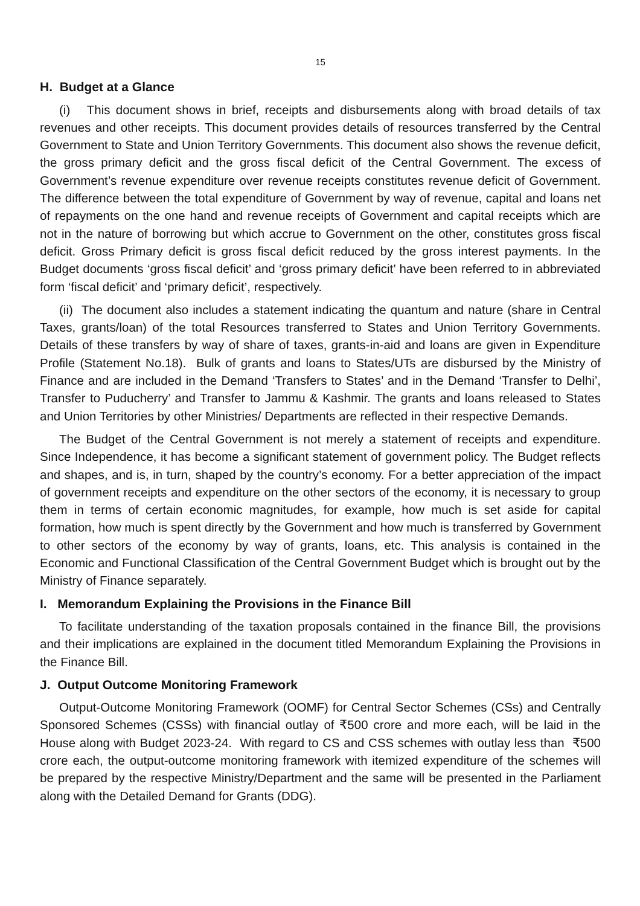15
H. Budget at a Glance
(i) This document shows in brief, receipts and disbursements along with broad details of tax revenues and other receipts. This document provides details of resources transferred by the Central Government to State and Union Territory Governments. This document also shows the revenue deficit, the gross primary deficit and the gross fiscal deficit of the Central Government. The excess of Government’s revenue expenditure over revenue receipts constitutes revenue deficit of Government. The difference between the total expenditure of Government by way of revenue, capital and loans net of repayments on the one hand and revenue receipts of Government and capital receipts which are not in the nature of borrowing but which accrue to Government on the other, constitutes gross fiscal deficit. Gross Primary deficit is gross fiscal deficit reduced by the gross interest payments. In the Budget documents ‘gross fiscal deficit’ and ‘gross primary deficit’ have been referred to in abbreviated form ‘fiscal deficit’ and ‘primary deficit’, respectively.
(ii) The document also includes a statement indicating the quantum and nature (share in Central Taxes, grants/loan) of the total Resources transferred to States and Union Territory Governments. Details of these transfers by way of share of taxes, grants-in-aid and loans are given in Expenditure Profile (Statement No.18). Bulk of grants and loans to States/UTs are disbursed by the Ministry of Finance and are included in the Demand ‘Transfers to States’ and in the Demand ‘Transfer to Delhi’, Transfer to Puducherry’ and Transfer to Jammu & Kashmir. The grants and loans released to States and Union Territories by other Ministries/ Departments are reflected in their respective Demands.
The Budget of the Central Government is not merely a statement of receipts and expenditure. Since Independence, it has become a significant statement of government policy. The Budget reflects and shapes, and is, in turn, shaped by the country’s economy. For a better appreciation of the impact of government receipts and expenditure on the other sectors of the economy, it is necessary to group them in terms of certain economic magnitudes, for example, how much is set aside for capital formation, how much is spent directly by the Government and how much is transferred by Government to other sectors of the economy by way of grants, loans, etc. This analysis is contained in the Economic and Functional Classification of the Central Government Budget which is brought out by the Ministry of Finance separately.
I. Memorandum Explaining the Provisions in the Finance Bill
To facilitate understanding of the taxation proposals contained in the finance Bill, the provisions and their implications are explained in the document titled Memorandum Explaining the Provisions in the Finance Bill.
J. Output Outcome Monitoring Framework
Output-Outcome Monitoring Framework (OOMF) for Central Sector Schemes (CSs) and Centrally Sponsored Schemes (CSSs) with financial outlay of ₹500 crore and more each, will be laid in the House along with Budget 2023-24. With regard to CS and CSS schemes with outlay less than ₹500 crore each, the output-outcome monitoring framework with itemized expenditure of the schemes will be prepared by the respective Ministry/Department and the same will be presented in the Parliament along with the Detailed Demand for Grants (DDG).